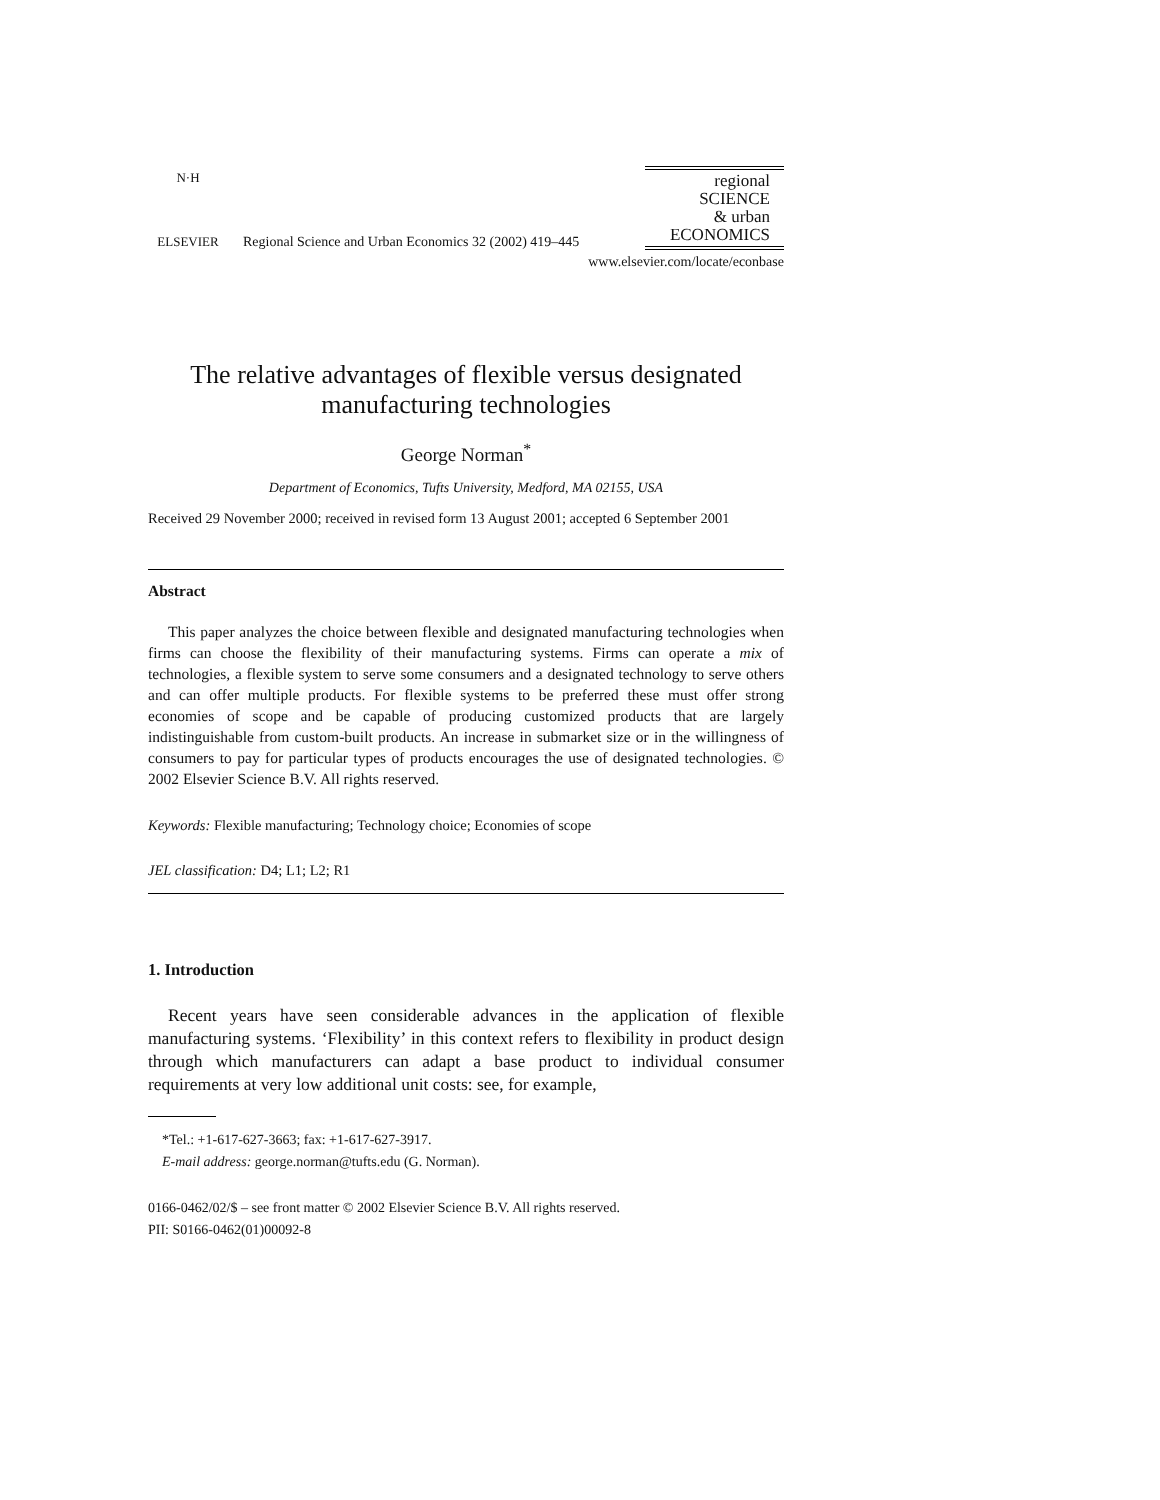N·H
ELSEVIER
Regional Science and Urban Economics 32 (2002) 419–445
regional
SCIENCE
& urban
ECONOMICS
www.elsevier.com/locate/econbase
The relative advantages of flexible versus designated
manufacturing technologies
George Norman<sup>*</sup>
Department of Economics, Tufts University, Medford, MA 02155, USA
Received 29 November 2000; received in revised form 13 August 2001; accepted 6 September 2001
Abstract
This paper analyzes the choice between flexible and designated manufacturing technologies when firms can choose the flexibility of their manufacturing systems. Firms can operate a mix of technologies, a flexible system to serve some consumers and a designated technology to serve others and can offer multiple products. For flexible systems to be preferred these must offer strong economies of scope and be capable of producing customized products that are largely indistinguishable from custom-built products. An increase in submarket size or in the willingness of consumers to pay for particular types of products encourages the use of designated technologies. © 2002 Elsevier Science B.V. All rights reserved.
Keywords: Flexible manufacturing; Technology choice; Economies of scope
JEL classification: D4; L1; L2; R1
1. Introduction
Recent years have seen considerable advances in the application of flexible manufacturing systems. ‘Flexibility’ in this context refers to flexibility in product design through which manufacturers can adapt a base product to individual consumer requirements at very low additional unit costs: see, for example,
*Tel.: +1-617-627-3663; fax: +1-617-627-3917.
E-mail address: george.norman@tufts.edu (G. Norman).
0166-0462/02/$ – see front matter © 2002 Elsevier Science B.V. All rights reserved.
PII: S0166-0462(01)00092-8